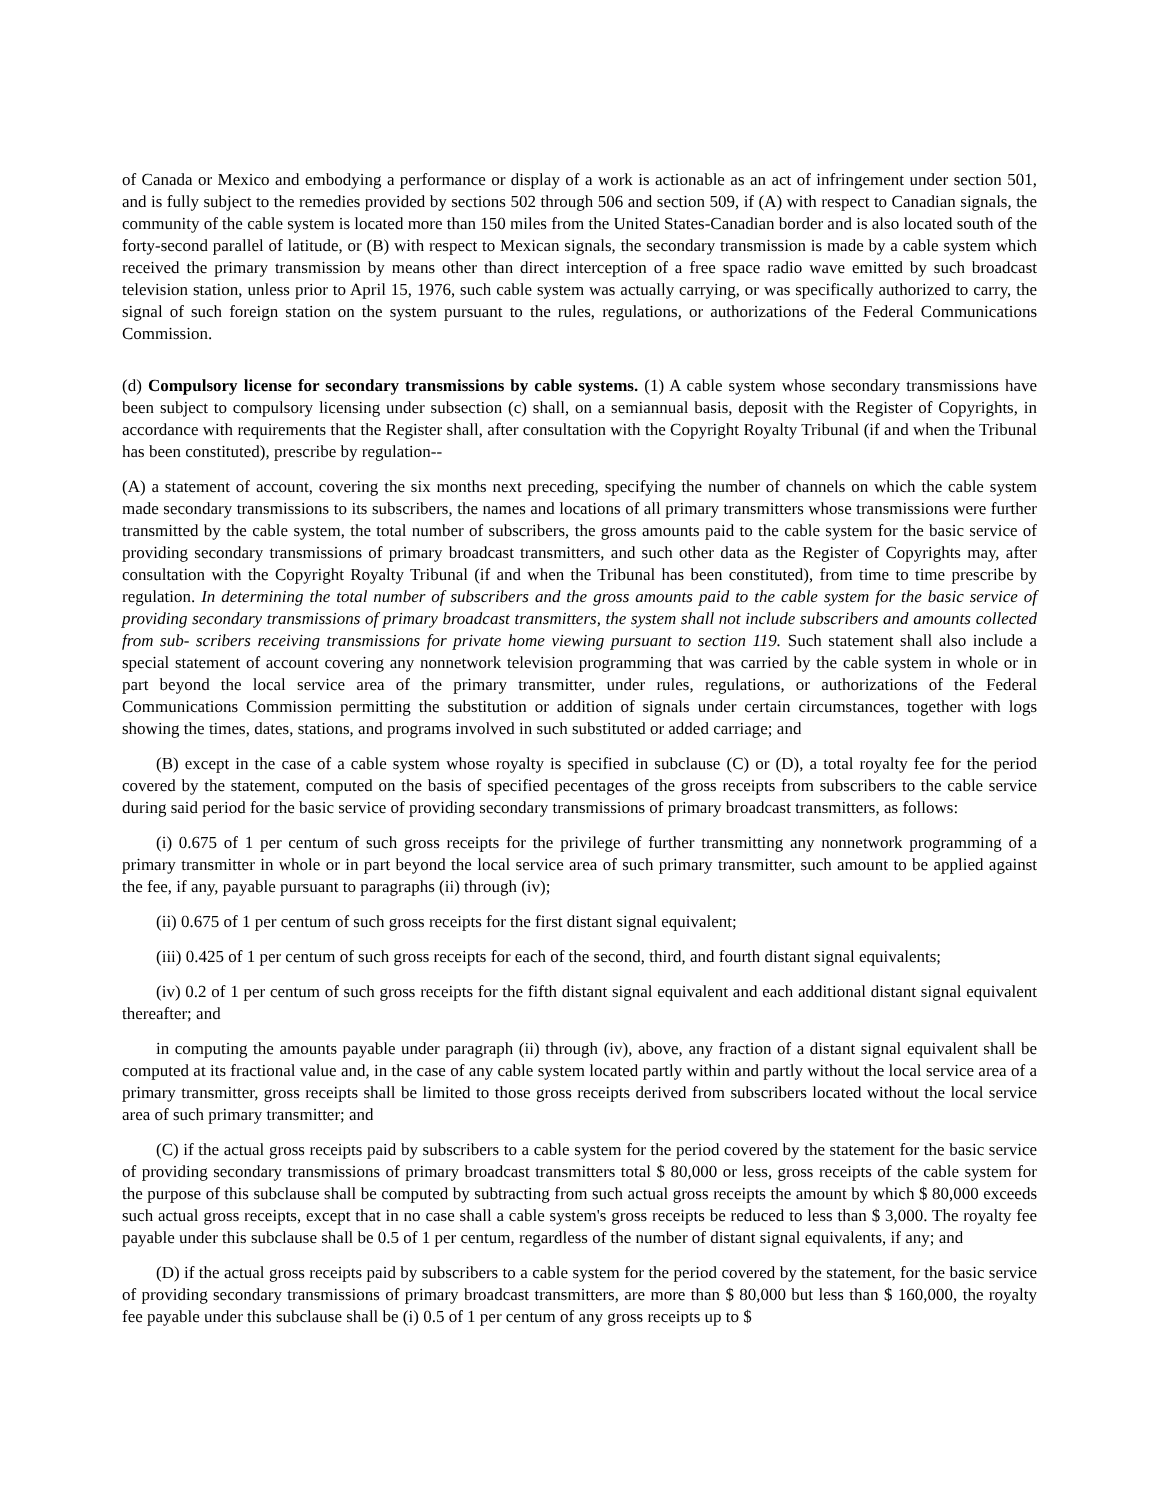of Canada or Mexico and embodying a performance or display of a work is actionable as an act of infringement under section 501, and is fully subject to the remedies provided by sections 502 through 506 and section 509, if (A) with respect to Canadian signals, the community of the cable system is located more than 150 miles from the United States-Canadian border and is also located south of the forty-second parallel of latitude, or (B) with respect to Mexican signals, the secondary transmission is made by a cable system which received the primary transmission by means other than direct interception of a free space radio wave emitted by such broadcast television station, unless prior to April 15, 1976, such cable system was actually carrying, or was specifically authorized to carry, the signal of such foreign station on the system pursuant to the rules, regulations, or authorizations of the Federal Communications Commission.
(d) Compulsory license for secondary transmissions by cable systems. (1) A cable system whose secondary transmissions have been subject to compulsory licensing under subsection (c) shall, on a semiannual basis, deposit with the Register of Copyrights, in accordance with requirements that the Register shall, after consultation with the Copyright Royalty Tribunal (if and when the Tribunal has been constituted), prescribe by regulation--
(A) a statement of account, covering the six months next preceding, specifying the number of channels on which the cable system made secondary transmissions to its subscribers, the names and locations of all primary transmitters whose transmissions were further transmitted by the cable system, the total number of subscribers, the gross amounts paid to the cable system for the basic service of providing secondary transmissions of primary broadcast transmitters, and such other data as the Register of Copyrights may, after consultation with the Copyright Royalty Tribunal (if and when the Tribunal has been constituted), from time to time prescribe by regulation. In determining the total number of subscribers and the gross amounts paid to the cable system for the basic service of providing secondary transmissions of primary broadcast transmitters, the system shall not include subscribers and amounts collected from sub- scribers receiving transmissions for private home viewing pursuant to section 119. Such statement shall also include a special statement of account covering any nonnetwork television programming that was carried by the cable system in whole or in part beyond the local service area of the primary transmitter, under rules, regulations, or authorizations of the Federal Communications Commission permitting the substitution or addition of signals under certain circumstances, together with logs showing the times, dates, stations, and programs involved in such substituted or added carriage; and
(B) except in the case of a cable system whose royalty is specified in subclause (C) or (D), a total royalty fee for the period covered by the statement, computed on the basis of specified pecentages of the gross receipts from subscribers to the cable service during said period for the basic service of providing secondary transmissions of primary broadcast transmitters, as follows:
(i) 0.675 of 1 per centum of such gross receipts for the privilege of further transmitting any nonnetwork programming of a primary transmitter in whole or in part beyond the local service area of such primary transmitter, such amount to be applied against the fee, if any, payable pursuant to paragraphs (ii) through (iv);
(ii) 0.675 of 1 per centum of such gross receipts for the first distant signal equivalent;
(iii) 0.425 of 1 per centum of such gross receipts for each of the second, third, and fourth distant signal equivalents;
(iv) 0.2 of 1 per centum of such gross receipts for the fifth distant signal equivalent and each additional distant signal equivalent thereafter; and
in computing the amounts payable under paragraph (ii) through (iv), above, any fraction of a distant signal equivalent shall be computed at its fractional value and, in the case of any cable system located partly within and partly without the local service area of a primary transmitter, gross receipts shall be limited to those gross receipts derived from subscribers located without the local service area of such primary transmitter; and
(C) if the actual gross receipts paid by subscribers to a cable system for the period covered by the statement for the basic service of providing secondary transmissions of primary broadcast transmitters total $ 80,000 or less, gross receipts of the cable system for the purpose of this subclause shall be computed by subtracting from such actual gross receipts the amount by which $ 80,000 exceeds such actual gross receipts, except that in no case shall a cable system's gross receipts be reduced to less than $ 3,000. The royalty fee payable under this subclause shall be 0.5 of 1 per centum, regardless of the number of distant signal equivalents, if any; and
(D) if the actual gross receipts paid by subscribers to a cable system for the period covered by the statement, for the basic service of providing secondary transmissions of primary broadcast transmitters, are more than $ 80,000 but less than $ 160,000, the royalty fee payable under this subclause shall be (i) 0.5 of 1 per centum of any gross receipts up to $